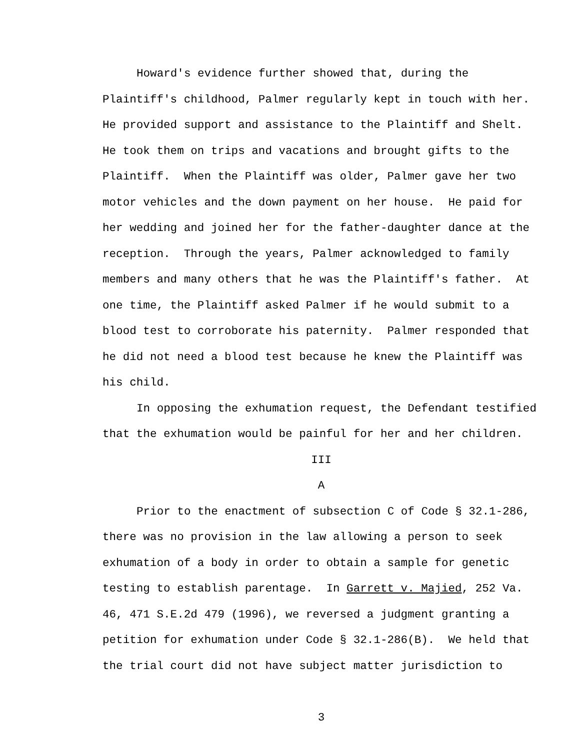Howard's evidence further showed that, during the
Plaintiff's childhood, Palmer regularly kept in touch with her.
He provided support and assistance to the Plaintiff and Shelt.
He took them on trips and vacations and brought gifts to the
Plaintiff. When the Plaintiff was older, Palmer gave her two
motor vehicles and the down payment on her house. He paid for
her wedding and joined her for the father-daughter dance at the
reception. Through the years, Palmer acknowledged to family
members and many others that he was the Plaintiff's father. At
one time, the Plaintiff asked Palmer if he would submit to a
blood test to corroborate his paternity. Palmer responded that
he did not need a blood test because he knew the Plaintiff was
his child.
In opposing the exhumation request, the Defendant testified
that the exhumation would be painful for her and her children.
III
A
Prior to the enactment of subsection C of Code § 32.1-286,
there was no provision in the law allowing a person to seek
exhumation of a body in order to obtain a sample for genetic
testing to establish parentage. In Garrett v. Majied, 252 Va.
46, 471 S.E.2d 479 (1996), we reversed a judgment granting a
petition for exhumation under Code § 32.1-286(B). We held that
the trial court did not have subject matter jurisdiction to
3